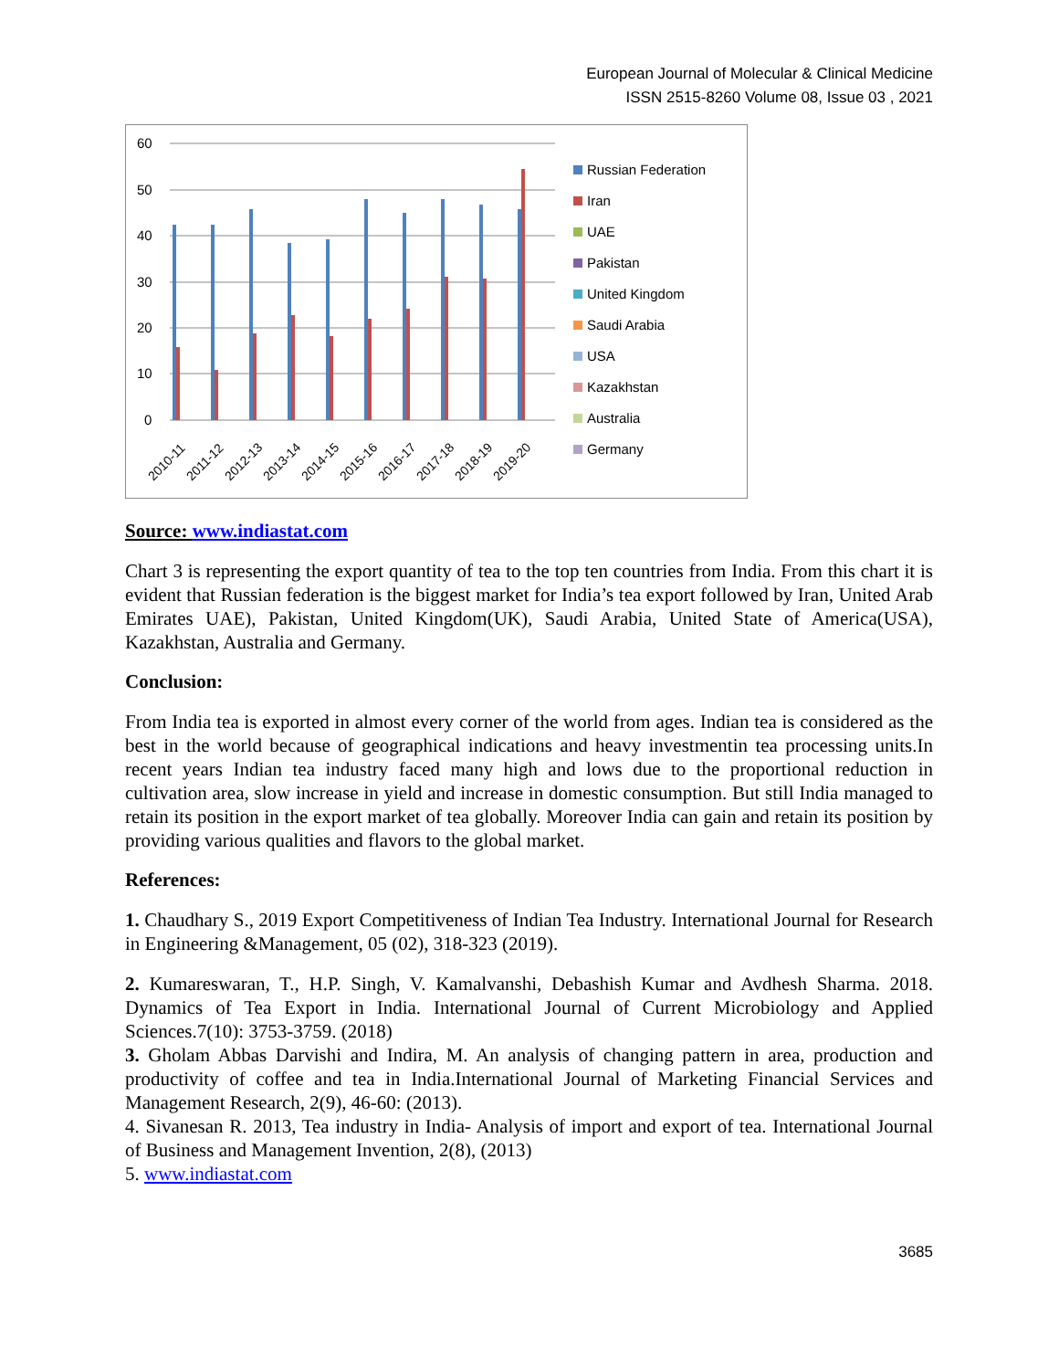European Journal of Molecular & Clinical Medicine
ISSN 2515-8260 Volume 08, Issue 03 , 2021
60
50
40
30
20
10
0
2010-11
2011-12
2012-13
2013-14
2014-15
2015-16
2016-17
2017-18
2018-19
2019-20
Russian Federation
Iran
UAE
Pakistan
United Kingdom
Saudi Arabia
USA
Kazakhstan
Australia
Germany
Source: www.indiastat.com
Chart 3 is representing the export quantity of tea to the top ten countries from India. From this chart it is evident that Russian federation is the biggest market for India’s tea export followed by Iran, United Arab Emirates UAE), Pakistan, United Kingdom(UK), Saudi Arabia, United State of America(USA), Kazakhstan, Australia and Germany.
Conclusion:
From India tea is exported in almost every corner of the world from ages. Indian tea is considered as the best in the world because of geographical indications and heavy investmentin tea processing units.In recent years Indian tea industry faced many high and lows due to the proportional reduction in cultivation area, slow increase in yield and increase in domestic consumption. But still India managed to retain its position in the export market of tea globally. Moreover India can gain and retain its position by providing various qualities and flavors to the global market.
References:
1. Chaudhary S., 2019 Export Competitiveness of Indian Tea Industry. International Journal for Research in Engineering &Management, 05 (02), 318-323 (2019).
2. Kumareswaran, T., H.P. Singh, V. Kamalvanshi, Debashish Kumar and Avdhesh Sharma. 2018. Dynamics of Tea Export in India. International Journal of Current Microbiology and Applied Sciences.7(10): 3753-3759. (2018)
3. Gholam Abbas Darvishi and Indira, M. An analysis of changing pattern in area, production and productivity of coffee and tea in India.International Journal of Marketing Financial Services and Management Research, 2(9), 46-60: (2013).
4. Sivanesan R. 2013, Tea industry in India- Analysis of import and export of tea. International Journal of Business and Management Invention, 2(8), (2013)
5. www.indiastat.com
3685